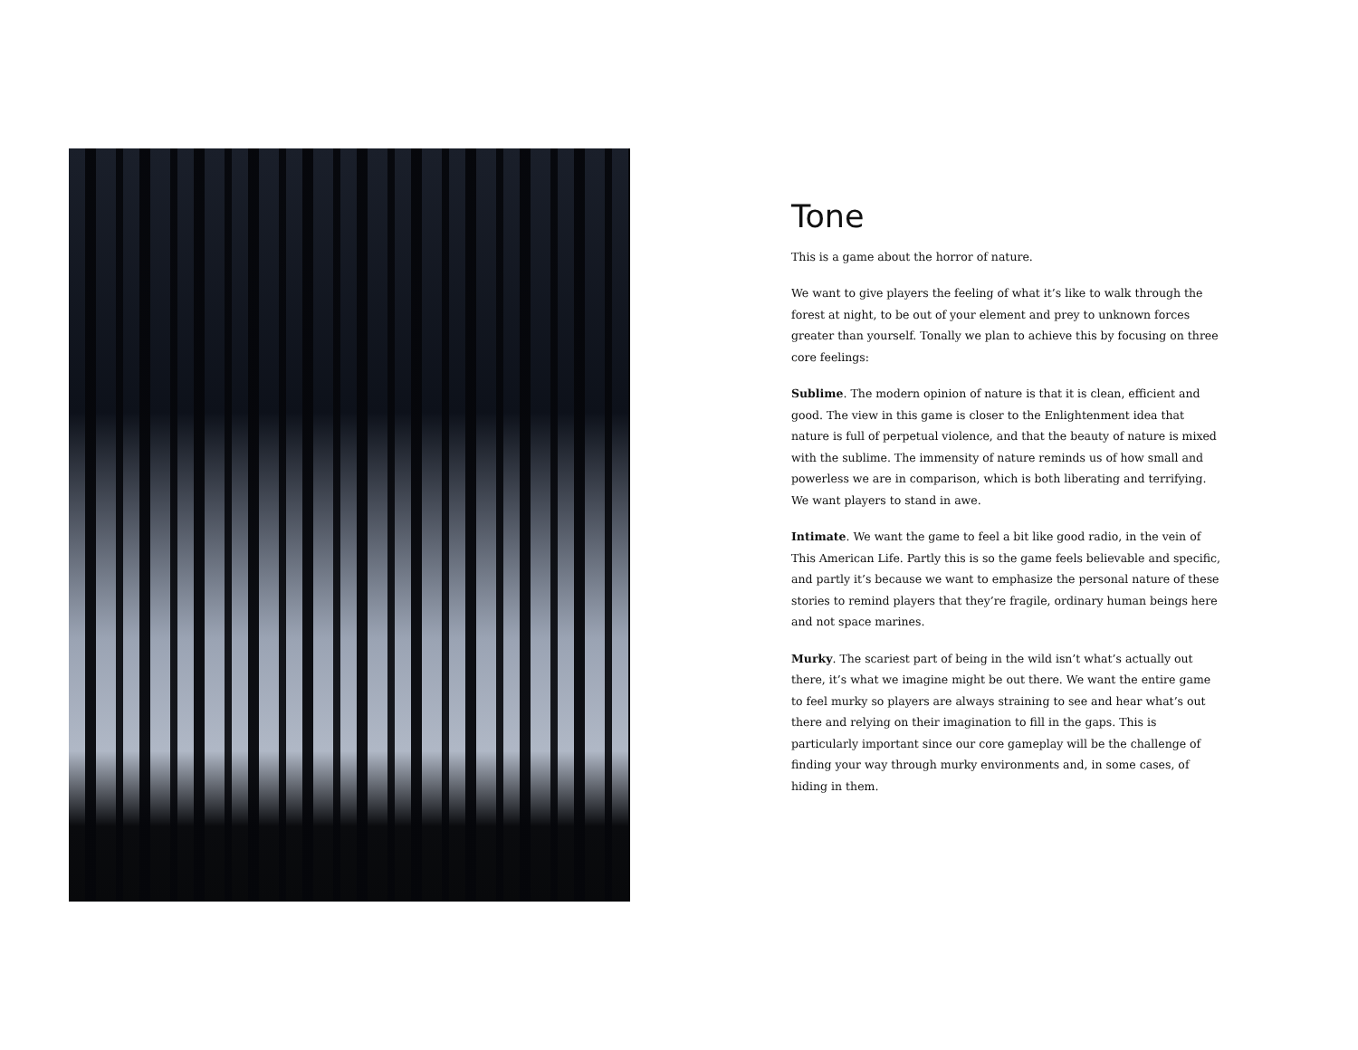Tone
This is a game about the horror of nature.
We want to give players the feeling of what it’s like to walk through the forest at night, to be out of your element and prey to unknown forces greater than yourself. Tonally we plan to achieve this by focusing on three core feelings:
Sublime. The modern opinion of nature is that it is clean, efficient and good. The view in this game is closer to the Enlightenment idea that nature is full of perpetual violence, and that the beauty of nature is mixed with the sublime. The immensity of nature reminds us of how small and powerless we are in comparison, which is both liberating and terrifying. We want players to stand in awe.
Intimate. We want the game to feel a bit like good radio, in the vein of This American Life. Partly this is so the game feels believable and specific, and partly it’s because we want to emphasize the personal nature of these stories to remind players that they’re fragile, ordinary human beings here and not space marines.
Murky. The scariest part of being in the wild isn’t what’s actually out there, it’s what we imagine might be out there. We want the entire game to feel murky so players are always straining to see and hear what’s out there and relying on their imagination to fill in the gaps. This is particularly important since our core gameplay will be the challenge of finding your way through murky environments and, in some cases, of hiding in them.